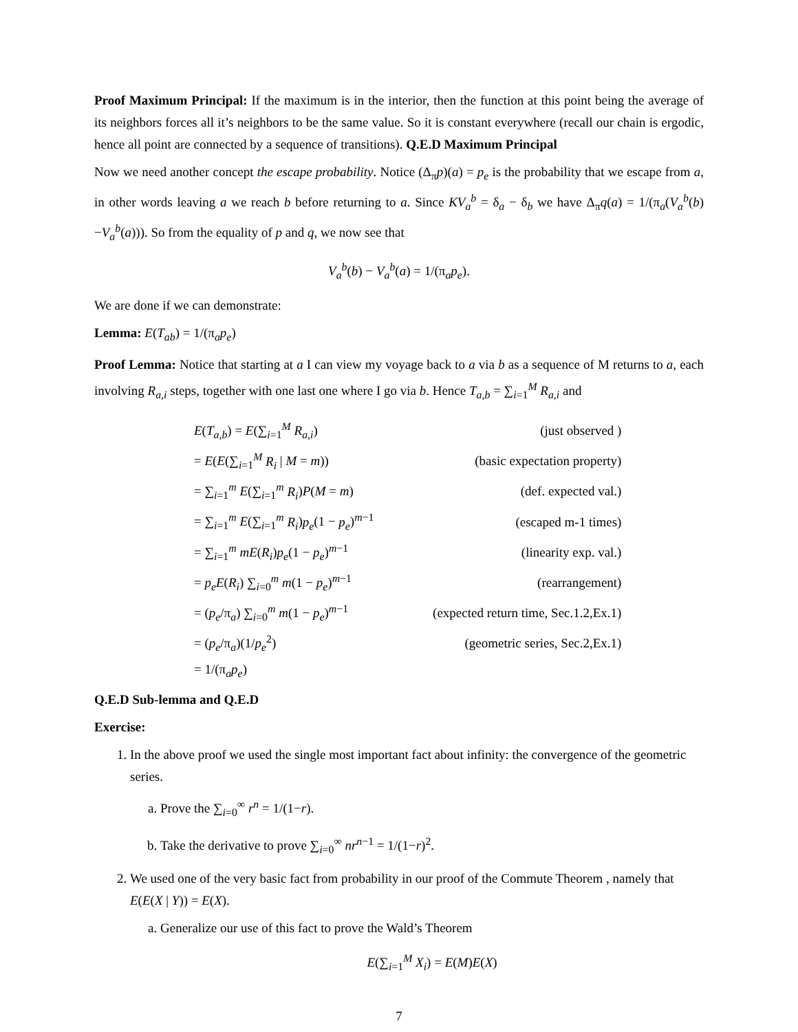Proof Maximum Principal: If the maximum is in the interior, then the function at this point being the average of its neighbors forces all it’s neighbors to be the same value. So it is constant everywhere (recall our chain is ergodic, hence all point are connected by a sequence of transitions). Q.E.D Maximum Principal
Now we need another concept the escape probability. Notice (Δ<sub>π</sub>p)(a) = p<sub>e</sub> is the probability that we escape from a, in other words leaving a we reach b before returning to a. Since KV<sub>a</sub><sup>b</sup> = δ<sub>a</sub> − δ<sub>b</sub> we have Δ<sub>π</sub>q(a) = 1/(π<sub>a</sub>(V<sub>a</sub><sup>b</sup>(b)−V<sub>a</sub><sup>b</sup>(a))). So from the equality of p and q, we now see that
V<sub>a</sub><sup>b</sup>(b) − V<sub>a</sub><sup>b</sup>(a) = 1/(π<sub>a</sub>p<sub>e</sub>).
We are done if we can demonstrate:
Lemma: E(T<sub>ab</sub>) = 1/(π<sub>a</sub>p<sub>e</sub>)
Proof Lemma: Notice that starting at a I can view my voyage back to a via b as a sequence of M returns to a, each involving R<sub>a,i</sub> steps, together with one last one where I go via b. Hence T<sub>a,b</sub> = ∑<sub>i=1</sub><sup>M</sup> R<sub>a,i</sub> and
| E ( T<sub>a,b</sub> ) = E (∑<sub>i=1</sub><sup>M</sup> R<sub>a,i</sub> ) | (just observed ) |
| = E ( E (∑<sub>i=1</sub><sup>M</sup> R<sub>i</sub> / M = m )) | (basic expectation property) |
| = ∑<sub>i=1</sub><sup>m</sup> E (∑<sub>i=1</sub><sup>m</sup> R<sub>i</sub> ) P ( M = m ) | (def. expected val.) |
| = ∑<sub>i=1</sub><sup>m</sup> E (∑<sub>i=1</sub><sup>m</sup> R<sub>i</sub> ) p<sub>e</sub> (1 − p<sub>e</sub> )<sup>m−1</sup> | (escaped m-1 times) |
| = ∑<sub>i=1</sub><sup>m</sup> mE ( R<sub>i</sub> ) p<sub>e</sub> (1 − p<sub>e</sub> )<sup>m−1</sup> | (linearity exp. val.) |
| = p<sub>e</sub>E ( R<sub>i</sub> ) ∑<sub>i=0</sub><sup>m</sup> m (1 − p<sub>e</sub> )<sup>m−1</sup> | (rearrangement) |
| = ( p<sub>e</sub> /π<sub>a</sub>) ∑<sub>i=0</sub><sup>m</sup> m (1 − p<sub>e</sub> )<sup>m−1</sup> | (expected return time, Sec.1.2,Ex.1) |
| = ( p<sub>e</sub> /π<sub>a</sub>)(1/ p<sub>e</sub><sup>2</sup>) | (geometric series, Sec.2,Ex.1) |
| = 1/(π<sub>a</sub> p<sub>e</sub> ) | |
Q.E.D Sub-lemma and Q.E.D
Exercise:
1. In the above proof we used the single most important fact about infinity: the convergence of the geometric series.
a. Prove the ∑<sub>i=0</sub><sup>∞</sup> r<sup>n</sup> = 1/(1−r).
b. Take the derivative to prove ∑<sub>i=0</sub><sup>∞</sup> nr<sup>n−1</sup> = 1/(1−r)<sup>2</sup>.
2. We used one of the very basic fact from probability in our proof of the Commute Theorem , namely that E(E(X | Y)) = E(X).
a. Generalize our use of this fact to prove the Wald’s Theorem
E(∑<sub>i=1</sub><sup>M</sup> X<sub>i</sub>) = E(M)E(X)
7